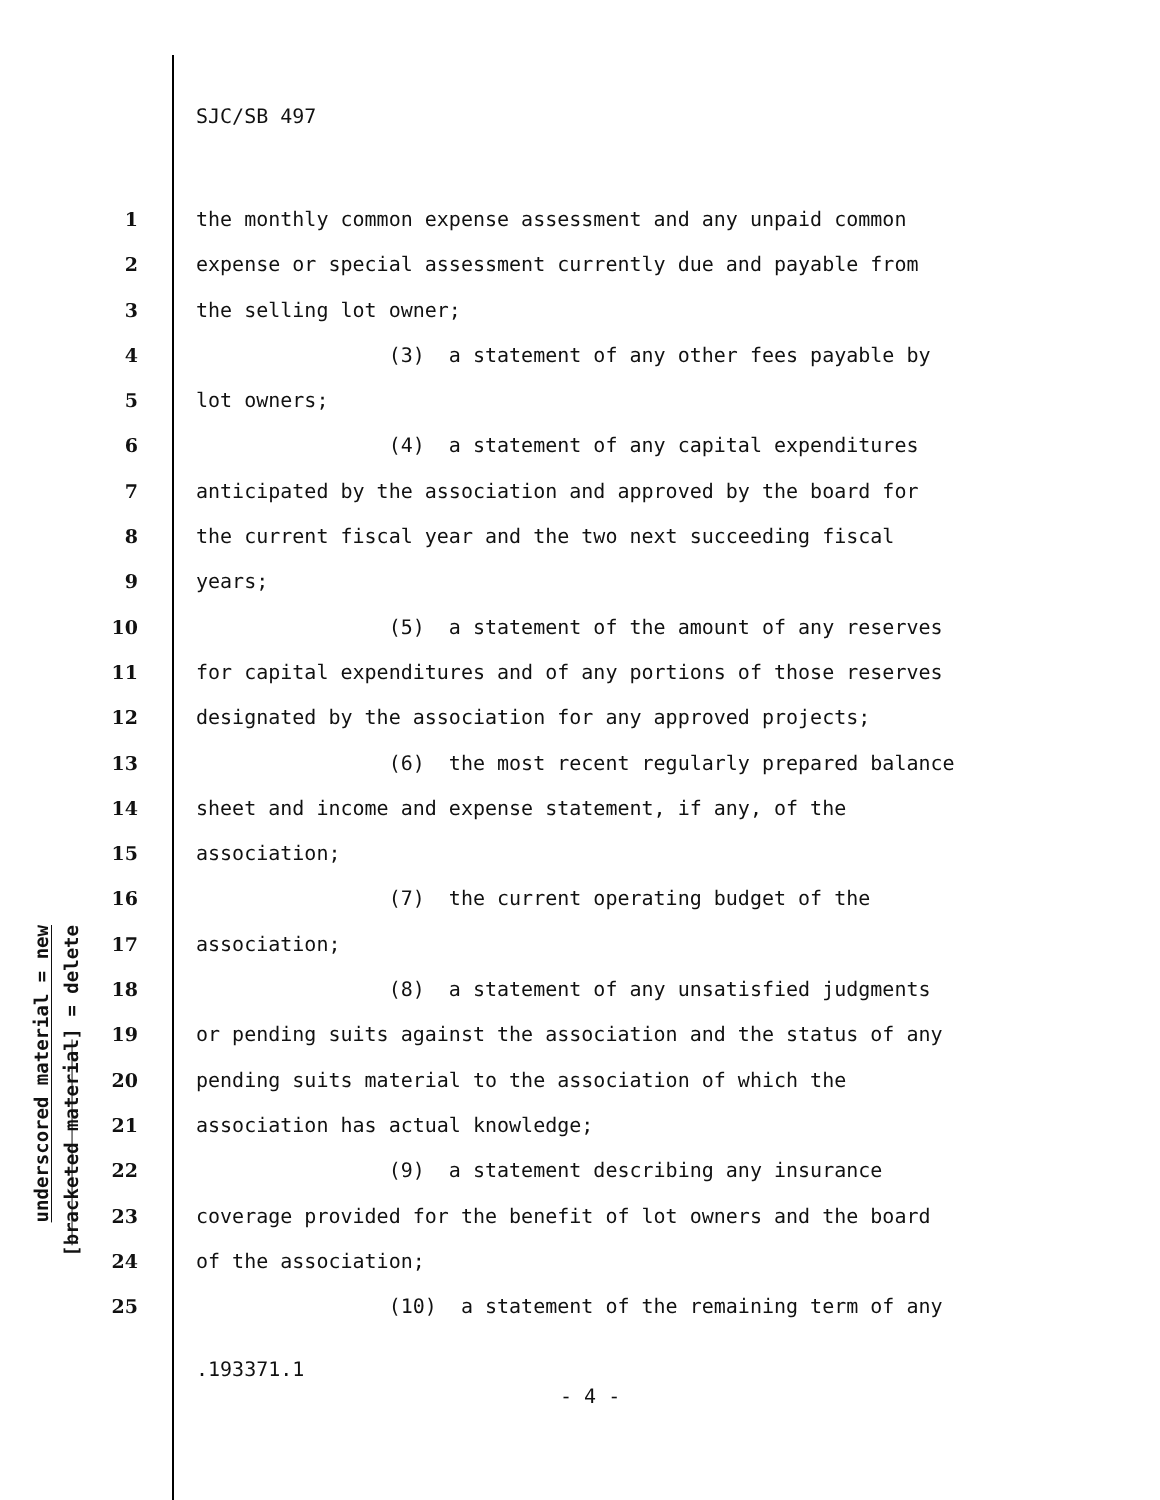underscored material = new
[bracketed material] = delete
SJC/SB 497
1 the monthly common expense assessment and any unpaid common
2 expense or special assessment currently due and payable from
3 the selling lot owner;
4 (3) a statement of any other fees payable by
5 lot owners;
6 (4) a statement of any capital expenditures
7 anticipated by the association and approved by the board for
8 the current fiscal year and the two next succeeding fiscal
9 years;
10 (5) a statement of the amount of any reserves
11 for capital expenditures and of any portions of those reserves
12 designated by the association for any approved projects;
13 (6) the most recent regularly prepared balance
14 sheet and income and expense statement, if any, of the
15 association;
16 (7) the current operating budget of the
17 association;
18 (8) a statement of any unsatisfied judgments
19 or pending suits against the association and the status of any
20 pending suits material to the association of which the
21 association has actual knowledge;
22 (9) a statement describing any insurance
23 coverage provided for the benefit of lot owners and the board
24 of the association;
25 (10) a statement of the remaining term of any
.193371.1
- 4 -